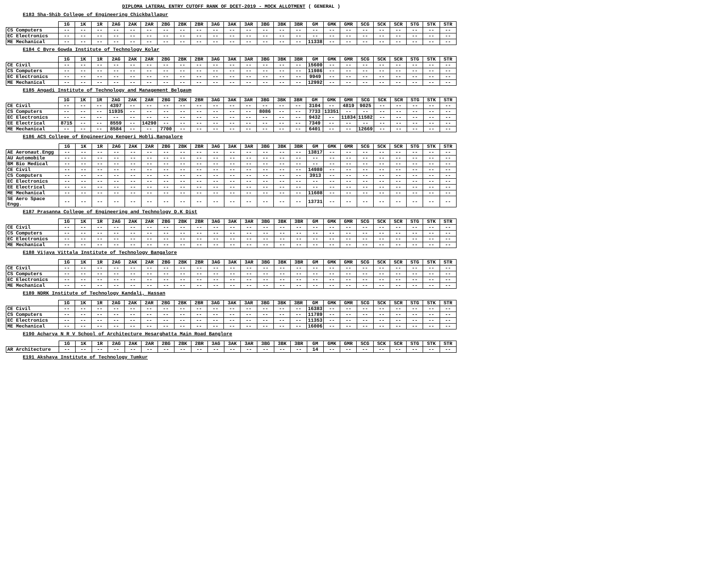DIPLOMA LATERAL ENTRY CUTOFF RANK OF DCET-2019 - MOCK ALLOTMENT ( GENERAL )
E183 Sha-Shib College of Engineering Chickballapur
| | 1G | 1K | 1R | 2AG | 2AK | 2AR | 2BG | 2BK | 2BR | 3AG | 3AK | 3AR | 3BG | 3BK | 3BR | GM | GMK | GMR | SCG | SCK | SCR | STG | STK | STR |
| --- | --- | --- | --- | --- | --- | --- | --- | --- | --- | --- | --- | --- | --- | --- | --- | --- | --- | --- | --- | --- | --- | --- | --- | --- |
| CS Computers | -- | -- | -- | -- | -- | -- | -- | -- | -- | -- | -- | -- | -- | -- | -- | -- | -- | -- | -- | -- | -- | -- | -- | -- |
| EC Electronics | -- | -- | -- | -- | -- | -- | -- | -- | -- | -- | -- | -- | -- | -- | -- | -- | -- | -- | -- | -- | -- | -- | -- | -- |
| ME Mechanical | -- | -- | -- | -- | -- | -- | -- | -- | -- | -- | -- | -- | -- | -- | -- | 11338 | -- | -- | -- | -- | -- | -- | -- | -- |
E184 C Byre Gowda Institute of Technology Kolar
| | 1G | 1K | 1R | 2AG | 2AK | 2AR | 2BG | 2BK | 2BR | 3AG | 3AK | 3AR | 3BG | 3BK | 3BR | GM | GMK | GMR | SCG | SCK | SCR | STG | STK | STR |
| --- | --- | --- | --- | --- | --- | --- | --- | --- | --- | --- | --- | --- | --- | --- | --- | --- | --- | --- | --- | --- | --- | --- | --- | --- |
| CE Civil | -- | -- | -- | -- | -- | -- | -- | -- | -- | -- | -- | -- | -- | -- | -- | 15600 | -- | -- | -- | -- | -- | -- | -- | -- |
| CS Computers | -- | -- | -- | -- | -- | -- | -- | -- | -- | -- | -- | -- | -- | -- | -- | 11986 | -- | -- | -- | -- | -- | -- | -- | -- |
| EC Electronics | -- | -- | -- | -- | -- | -- | -- | -- | -- | -- | -- | -- | -- | -- | -- | 9949 | -- | -- | -- | -- | -- | -- | -- | -- |
| ME Mechanical | -- | -- | -- | -- | -- | -- | -- | -- | -- | -- | -- | -- | -- | -- | -- | 12992 | -- | -- | -- | -- | -- | -- | -- | -- |
E185 Angadi Institute of Technology and Management Belgaum
| | 1G | 1K | 1R | 2AG | 2AK | 2AR | 2BG | 2BK | 2BR | 3AG | 3AK | 3AR | 3BG | 3BK | 3BR | GM | GMK | GMR | SCG | SCK | SCR | STG | STK | STR |
| --- | --- | --- | --- | --- | --- | --- | --- | --- | --- | --- | --- | --- | --- | --- | --- | --- | --- | --- | --- | --- | --- | --- | --- | --- |
| CE Civil | -- | -- | -- | 4397 | -- | -- | -- | -- | -- | -- | -- | -- | -- | -- | -- | 3104 | -- | 4819 | 9025 | -- | -- | -- | -- | -- |
| CS Computers | -- | -- | -- | 11935 | -- | -- | -- | -- | -- | -- | -- | -- | 8086 | -- | -- | 7733 | 13351 | -- | -- | -- | -- | -- | -- | -- |
| EC Electronics | -- | -- | -- | -- | -- | -- | -- | -- | -- | -- | -- | -- | -- | -- | -- | 9432 | -- | 11834 | 11582 | -- | -- | -- | -- | -- |
| EE Electrical | 8715 | -- | -- | 8559 | -- | 14290 | -- | -- | -- | -- | -- | -- | -- | -- | -- | 7349 | -- | -- | -- | -- | -- | -- | -- | -- |
| ME Mechanical | -- | -- | -- | 8584 | -- | -- | 7700 | -- | -- | -- | -- | -- | -- | -- | -- | 6401 | -- | -- | 12669 | -- | -- | -- | -- | -- |
E186 ACS College of Engineering Kengeri Hobli,Bangalore
| | 1G | 1K | 1R | 2AG | 2AK | 2AR | 2BG | 2BK | 2BR | 3AG | 3AK | 3AR | 3BG | 3BK | 3BR | GM | GMK | GMR | SCG | SCK | SCR | STG | STK | STR |
| --- | --- | --- | --- | --- | --- | --- | --- | --- | --- | --- | --- | --- | --- | --- | --- | --- | --- | --- | --- | --- | --- | --- | --- | --- |
| AE Aeronaut.Engg | -- | -- | -- | -- | -- | -- | -- | -- | -- | -- | -- | -- | -- | -- | -- | 13817 | -- | -- | -- | -- | -- | -- | -- | -- |
| AU Automobile | -- | -- | -- | -- | -- | -- | -- | -- | -- | -- | -- | -- | -- | -- | -- | -- | -- | -- | -- | -- | -- | -- | -- | -- |
| BM Bio Medical | -- | -- | -- | -- | -- | -- | -- | -- | -- | -- | -- | -- | -- | -- | -- | -- | -- | -- | -- | -- | -- | -- | -- | -- |
| CE Civil | -- | -- | -- | -- | -- | -- | -- | -- | -- | -- | -- | -- | -- | -- | -- | 14980 | -- | -- | -- | -- | -- | -- | -- | -- |
| CS Computers | -- | -- | -- | -- | -- | -- | -- | -- | -- | -- | -- | -- | -- | -- | -- | 3913 | -- | -- | -- | -- | -- | -- | -- | -- |
| EC Electronics | -- | -- | -- | -- | -- | -- | -- | -- | -- | -- | -- | -- | -- | -- | -- | -- | -- | -- | -- | -- | -- | -- | -- | -- |
| EE Electrical | -- | -- | -- | -- | -- | -- | -- | -- | -- | -- | -- | -- | -- | -- | -- | -- | -- | -- | -- | -- | -- | -- | -- | -- |
| ME Mechanical | -- | -- | -- | -- | -- | -- | -- | -- | -- | -- | -- | -- | -- | -- | -- | 11608 | -- | -- | -- | -- | -- | -- | -- | -- |
| SE Aero Space Engg. | -- | -- | -- | -- | -- | -- | -- | -- | -- | -- | -- | -- | -- | -- | -- | 13731 | -- | -- | -- | -- | -- | -- | -- | -- |
E187 Prasanna College of Engineering and Technology D.K Dist
| | 1G | 1K | 1R | 2AG | 2AK | 2AR | 2BG | 2BK | 2BR | 3AG | 3AK | 3AR | 3BG | 3BK | 3BR | GM | GMK | GMR | SCG | SCK | SCR | STG | STK | STR |
| --- | --- | --- | --- | --- | --- | --- | --- | --- | --- | --- | --- | --- | --- | --- | --- | --- | --- | --- | --- | --- | --- | --- | --- | --- |
| CE Civil | -- | -- | -- | -- | -- | -- | -- | -- | -- | -- | -- | -- | -- | -- | -- | -- | -- | -- | -- | -- | -- | -- | -- | -- |
| CS Computers | -- | -- | -- | -- | -- | -- | -- | -- | -- | -- | -- | -- | -- | -- | -- | -- | -- | -- | -- | -- | -- | -- | -- | -- |
| EC Electronics | -- | -- | -- | -- | -- | -- | -- | -- | -- | -- | -- | -- | -- | -- | -- | -- | -- | -- | -- | -- | -- | -- | -- | -- |
| ME Mechanical | -- | -- | -- | -- | -- | -- | -- | -- | -- | -- | -- | -- | -- | -- | -- | -- | -- | -- | -- | -- | -- | -- | -- | -- |
E188 Vijaya Vittala Institute of Technology Bangalore
| | 1G | 1K | 1R | 2AG | 2AK | 2AR | 2BG | 2BK | 2BR | 3AG | 3AK | 3AR | 3BG | 3BK | 3BR | GM | GMK | GMR | SCG | SCK | SCR | STG | STK | STR |
| --- | --- | --- | --- | --- | --- | --- | --- | --- | --- | --- | --- | --- | --- | --- | --- | --- | --- | --- | --- | --- | --- | --- | --- | --- |
| CE Civil | -- | -- | -- | -- | -- | -- | -- | -- | -- | -- | -- | -- | -- | -- | -- | -- | -- | -- | -- | -- | -- | -- | -- | -- |
| CS Computers | -- | -- | -- | -- | -- | -- | -- | -- | -- | -- | -- | -- | -- | -- | -- | -- | -- | -- | -- | -- | -- | -- | -- | -- |
| EC Electronics | -- | -- | -- | -- | -- | -- | -- | -- | -- | -- | -- | -- | -- | -- | -- | -- | -- | -- | -- | -- | -- | -- | -- | -- |
| ME Mechanical | -- | -- | -- | -- | -- | -- | -- | -- | -- | -- | -- | -- | -- | -- | -- | -- | -- | -- | -- | -- | -- | -- | -- | -- |
E189 NDRK Institute of Technology Kandali, Hassan
| | 1G | 1K | 1R | 2AG | 2AK | 2AR | 2BG | 2BK | 2BR | 3AG | 3AK | 3AR | 3BG | 3BK | 3BR | GM | GMK | GMR | SCG | SCK | SCR | STG | STK | STR |
| --- | --- | --- | --- | --- | --- | --- | --- | --- | --- | --- | --- | --- | --- | --- | --- | --- | --- | --- | --- | --- | --- | --- | --- | --- |
| CE Civil | -- | -- | -- | -- | -- | -- | -- | -- | -- | -- | -- | -- | -- | -- | -- | 16383 | -- | -- | -- | -- | -- | -- | -- | -- |
| CS Computers | -- | -- | -- | -- | -- | -- | -- | -- | -- | -- | -- | -- | -- | -- | -- | 11789 | -- | -- | -- | -- | -- | -- | -- | -- |
| EC Electronics | -- | -- | -- | -- | -- | -- | -- | -- | -- | -- | -- | -- | -- | -- | -- | 11353 | -- | -- | -- | -- | -- | -- | -- | -- |
| ME Mechanical | -- | -- | -- | -- | -- | -- | -- | -- | -- | -- | -- | -- | -- | -- | -- | 16006 | -- | -- | -- | -- | -- | -- | -- | -- |
E190 Acharya N R V School of Architecture Hesarghatta Main Road Banglore
| | 1G | 1K | 1R | 2AG | 2AK | 2AR | 2BG | 2BK | 2BR | 3AG | 3AK | 3AR | 3BG | 3BK | 3BR | GM | GMK | GMR | SCG | SCK | SCR | STG | STK | STR |
| --- | --- | --- | --- | --- | --- | --- | --- | --- | --- | --- | --- | --- | --- | --- | --- | --- | --- | --- | --- | --- | --- | --- | --- | --- |
| AR Architecture | -- | -- | -- | -- | -- | -- | -- | -- | -- | -- | -- | -- | -- | -- | -- | 14 | -- | -- | -- | -- | -- | -- | -- | -- |
E191 Akshaya Institute of Technology Tumkur